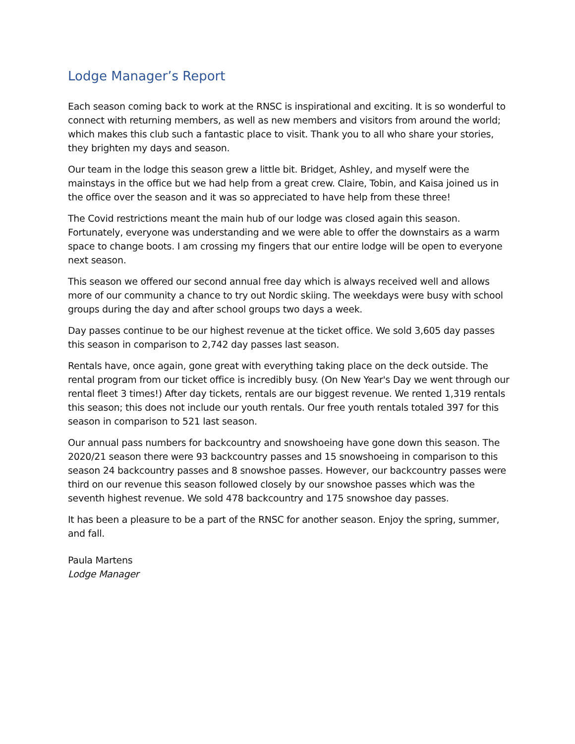Lodge Manager’s Report
Each season coming back to work at the RNSC is inspirational and exciting. It is so wonderful to connect with returning members, as well as new members and visitors from around the world; which makes this club such a fantastic place to visit. Thank you to all who share your stories, they brighten my days and season.
Our team in the lodge this season grew a little bit. Bridget, Ashley, and myself were the mainstays in the office but we had help from a great crew. Claire, Tobin, and Kaisa joined us in the office over the season and it was so appreciated to have help from these three!
The Covid restrictions meant the main hub of our lodge was closed again this season. Fortunately, everyone was understanding and we were able to offer the downstairs as a warm space to change boots. I am crossing my fingers that our entire lodge will be open to everyone next season.
This season we offered our second annual free day which is always received well and allows more of our community a chance to try out Nordic skiing. The weekdays were busy with school groups during the day and after school groups two days a week.
Day passes continue to be our highest revenue at the ticket office. We sold 3,605 day passes this season in comparison to 2,742 day passes last season.
Rentals have, once again, gone great with everything taking place on the deck outside. The rental program from our ticket office is incredibly busy. (On New Year's Day we went through our rental fleet 3 times!) After day tickets, rentals are our biggest revenue. We rented 1,319 rentals this season; this does not include our youth rentals. Our free youth rentals totaled 397 for this season in comparison to 521 last season.
Our annual pass numbers for backcountry and snowshoeing have gone down this season. The 2020/21 season there were 93 backcountry passes and 15 snowshoeing in comparison to this season 24 backcountry passes and 8 snowshoe passes. However, our backcountry passes were third on our revenue this season followed closely by our snowshoe passes which was the seventh highest revenue. We sold 478 backcountry and 175 snowshoe day passes.
It has been a pleasure to be a part of the RNSC for another season. Enjoy the spring, summer, and fall.
Paula Martens
Lodge Manager